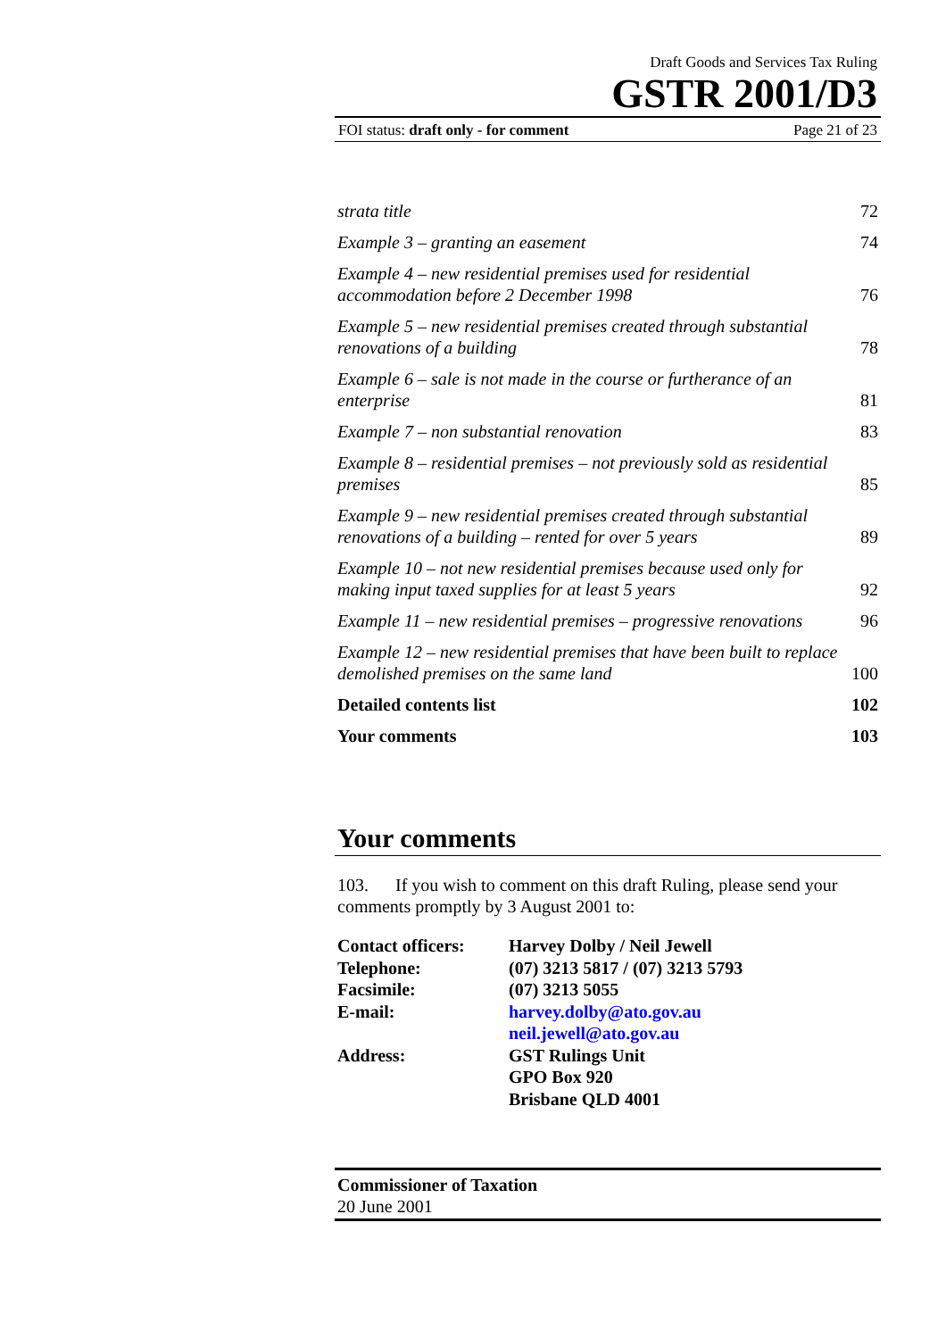Draft Goods and Services Tax Ruling
GSTR 2001/D3
FOI status: draft only - for comment Page 21 of 23
| strata title | 72 |
| Example 3 – granting an easement | 74 |
| Example 4 – new residential premises used for residential accommodation before 2 December 1998 | 76 |
| Example 5 – new residential premises created through substantial renovations of a building | 78 |
| Example 6 – sale is not made in the course or furtherance of an enterprise | 81 |
| Example 7 – non substantial renovation | 83 |
| Example 8 – residential premises – not previously sold as residential premises | 85 |
| Example 9 – new residential premises created through substantial renovations of a building – rented for over 5 years | 89 |
| Example 10 – not new residential premises because used only for making input taxed supplies for at least 5 years | 92 |
| Example 11 – new residential premises – progressive renovations | 96 |
| Example 12 – new residential premises that have been built to replace demolished premises on the same land | 100 |
| Detailed contents list | 102 |
| Your comments | 103 |
Your comments
103. If you wish to comment on this draft Ruling, please send your comments promptly by 3 August 2001 to:
| Contact officers: | Harvey Dolby / Neil Jewell |
| Telephone: | (07) 3213 5817 / (07) 3213 5793 |
| Facsimile: | (07) 3213 5055 |
| E-mail: | harvey.dolby@ato.gov.au neil.jewell@ato.gov.au |
| Address: | GST Rulings Unit GPO Box 920 Brisbane QLD 4001 |
Commissioner of Taxation
20 June 2001